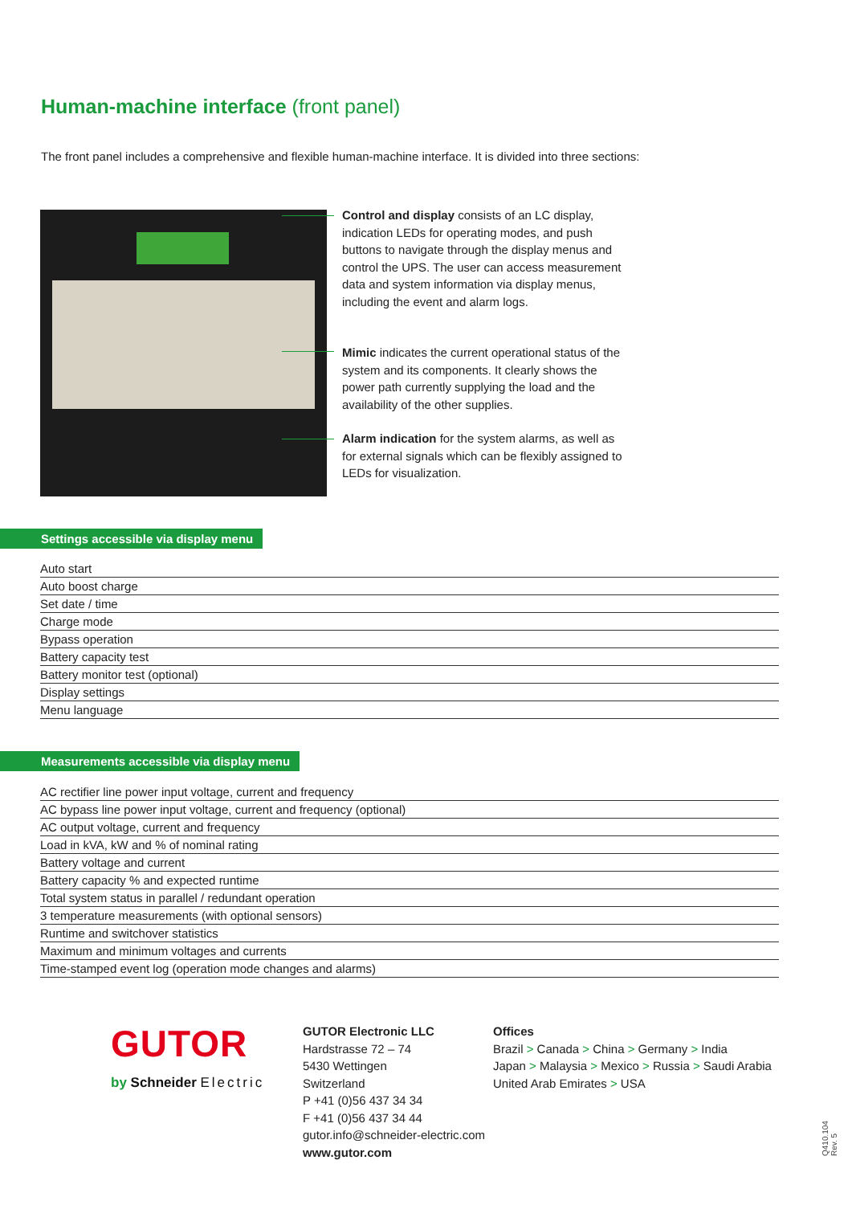Human-machine interface (front panel)
The front panel includes a comprehensive and flexible human-machine interface. It is divided into three sections:
Control and display consists of an LC display, indication LEDs for operating modes, and push buttons to navigate through the display menus and control the UPS. The user can access measurement data and system information via display menus, including the event and alarm logs.
Mimic indicates the current operational status of the system and its components. It clearly shows the power path currently supplying the load and the availability of the other supplies.
Alarm indication for the system alarms, as well as for external signals which can be flexibly assigned to LEDs for visualization.
Settings accessible via display menu
| Auto start |
| Auto boost charge |
| Set date / time |
| Charge mode |
| Bypass operation |
| Battery capacity test |
| Battery monitor test (optional) |
| Display settings |
| Menu language |
Measurements accessible via display menu
| AC rectifier line power input voltage, current and frequency |
| AC bypass line power input voltage, current and frequency (optional) |
| AC output voltage, current and frequency |
| Load in kVA, kW and % of nominal rating |
| Battery voltage and current |
| Battery capacity % and expected runtime |
| Total system status in parallel / redundant operation |
| 3 temperature measurements (with optional sensors) |
| Runtime and switchover statistics |
| Maximum and minimum voltages and currents |
| Time-stamped event log (operation mode changes and alarms) |
GUTOR
by Schneider Electric
GUTOR Electronic LLC
Hardstrasse 72 – 74
5430 Wettingen
Switzerland
P +41 (0)56 437 34 34
F +41 (0)56 437 34 44
gutor.info@schneider-electric.com
www.gutor.com
Offices
Brazil > Canada > China > Germany > India
Japan > Malaysia > Mexico > Russia > Saudi Arabia
United Arab Emirates > USA
Q410.104 Rev. 5